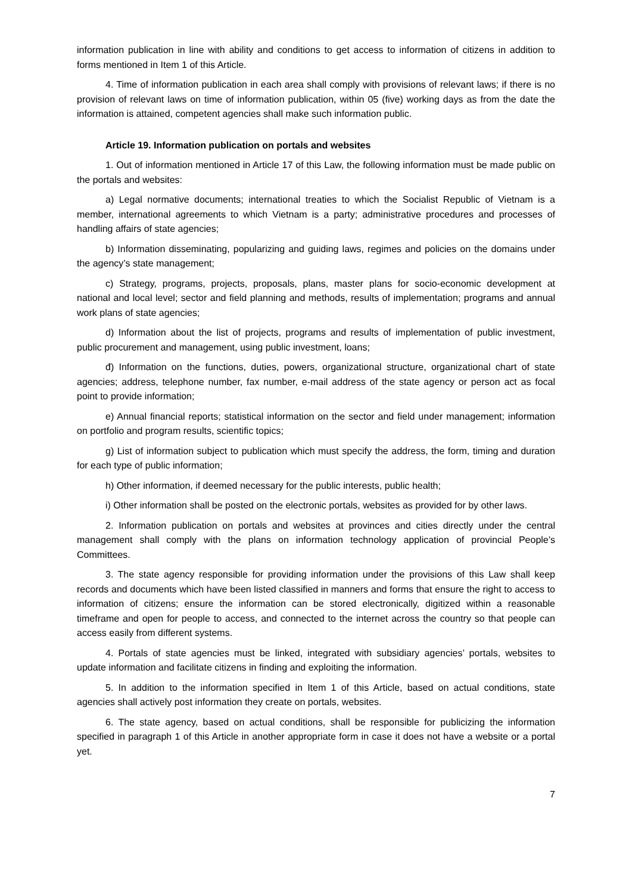information publication in line with ability and conditions to get access to information of citizens in addition to forms mentioned in Item 1 of this Article.
4. Time of information publication in each area shall comply with provisions of relevant laws; if there is no provision of relevant laws on time of information publication, within 05 (five) working days as from the date the information is attained, competent agencies shall make such information public.
Article 19. Information publication on portals and websites
1. Out of information mentioned in Article 17 of this Law, the following information must be made public on the portals and websites:
a) Legal normative documents; international treaties to which the Socialist Republic of Vietnam is a member, international agreements to which Vietnam is a party; administrative procedures and processes of handling affairs of state agencies;
b) Information disseminating, popularizing and guiding laws, regimes and policies on the domains under the agency’s state management;
c) Strategy, programs, projects, proposals, plans, master plans for socio-economic development at national and local level; sector and field planning and methods, results of implementation; programs and annual work plans of state agencies;
d) Information about the list of projects, programs and results of implementation of public investment, public procurement and management, using public investment, loans;
đ) Information on the functions, duties, powers, organizational structure, organizational chart of state agencies; address, telephone number, fax number, e-mail address of the state agency or person act as focal point to provide information;
e) Annual financial reports; statistical information on the sector and field under management; information on portfolio and program results, scientific topics;
g) List of information subject to publication which must specify the address, the form, timing and duration for each type of public information;
h) Other information, if deemed necessary for the public interests, public health;
i) Other information shall be posted on the electronic portals, websites as provided for by other laws.
2. Information publication on portals and websites at provinces and cities directly under the central management shall comply with the plans on information technology application of provincial People’s Committees.
3. The state agency responsible for providing information under the provisions of this Law shall keep records and documents which have been listed classified in manners and forms that ensure the right to access to information of citizens; ensure the information can be stored electronically, digitized within a reasonable timeframe and open for people to access, and connected to the internet across the country so that people can access easily from different systems.
4. Portals of state agencies must be linked, integrated with subsidiary agencies’ portals, websites to update information and facilitate citizens in finding and exploiting the information.
5. In addition to the information specified in Item 1 of this Article, based on actual conditions, state agencies shall actively post information they create on portals, websites.
6. The state agency, based on actual conditions, shall be responsible for publicizing the information specified in paragraph 1 of this Article in another appropriate form in case it does not have a website or a portal yet.
7